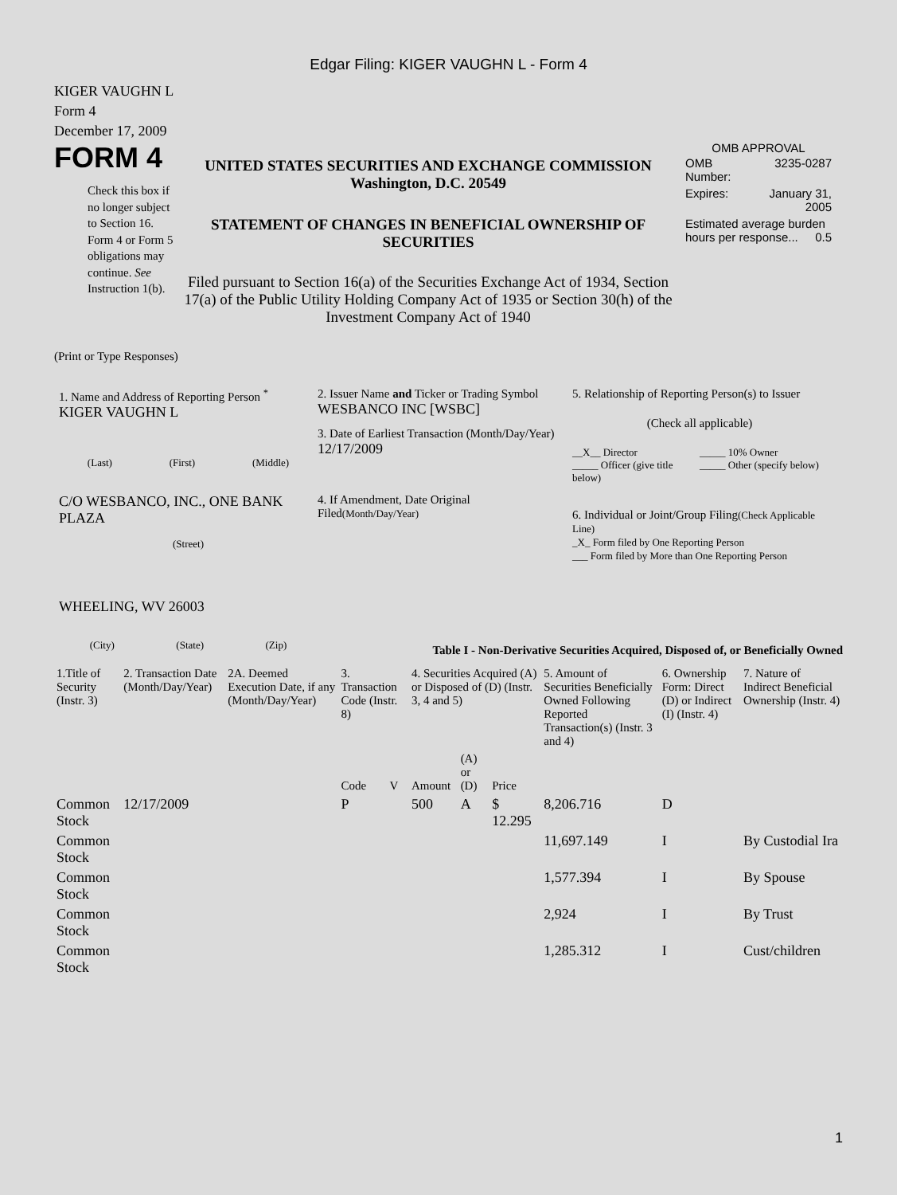Edgar Filing: KIGER VAUGHN L - Form 4
KIGER VAUGHN L
Form 4
December 17, 2009
FORM 4
Check this box if no longer subject to Section 16. Form 4 or Form 5 obligations may continue. See Instruction 1(b).
UNITED STATES SECURITIES AND EXCHANGE COMMISSION
Washington, D.C. 20549
STATEMENT OF CHANGES IN BENEFICIAL OWNERSHIP OF SECURITIES
Filed pursuant to Section 16(a) of the Securities Exchange Act of 1934, Section 17(a) of the Public Utility Holding Company Act of 1935 or Section 30(h) of the Investment Company Act of 1940
OMB APPROVAL
| OMB Number: | 3235-0287 |
| Expires: | January 31, 2005 |
| Estimated average burden hours per response... 0.5 | |
(Print or Type Responses)
1. Name and Address of Reporting Person <sup>*</sup>
KIGER VAUGHN L
(Last) (First) (Middle)
C/O WESBANCO, INC., ONE BANK PLAZA
(Street)
WHEELING, WV 26003
(City) (State) (Zip)
2. Issuer Name and Ticker or Trading Symbol
WESBANCO INC [WSBC]
3. Date of Earliest Transaction (Month/Day/Year)
12/17/2009
4. If Amendment, Date Original Filed(Month/Day/Year)
5. Relationship of Reporting Person(s) to Issuer
(Check all applicable)
__X__ Director
_____ Officer (give title below)
_____ 10% Owner
_____ Other (specify below)
6. Individual or Joint/Group Filing(Check Applicable Line)
_X_ Form filed by One Reporting Person
___ Form filed by More than One Reporting Person
Table I - Non-Derivative Securities Acquired, Disposed of, or Beneficially Owned
| 1.Title of Security (Instr. 3) | 2. Transaction Date (Month/Day/Year) | 2A. Deemed Execution Date, if any (Month/Day/Year) | 3. Transaction Code (Instr. 8) | | 4. Securities Acquired (A) or Disposed of (D) (Instr. 3, 4 and 5) | | | 5. Amount of Securities Beneficially Owned Following Reported Transaction(s) (Instr. 3 and 4) | 6. Ownership Form: Direct (D) or Indirect (I) (Instr. 4) | 7. Nature of Indirect Beneficial Ownership (Instr. 4) |
| --- | --- | --- | --- | --- | --- | --- | --- | --- | --- | --- |
| | | | Code | V | Amount | (A) or (D) | Price | | | |
| Common Stock | 12/17/2009 | | P | | 500 | A | $ 12.295 | 8,206.716 | D | |
| Common Stock | | | | | | | | 11,697.149 | I | By Custodial Ira |
| Common Stock | | | | | | | | 1,577.394 | I | By Spouse |
| Common Stock | | | | | | | | 2,924 | I | By Trust |
| Common Stock | | | | | | | | 1,285.312 | I | Cust/children |
1